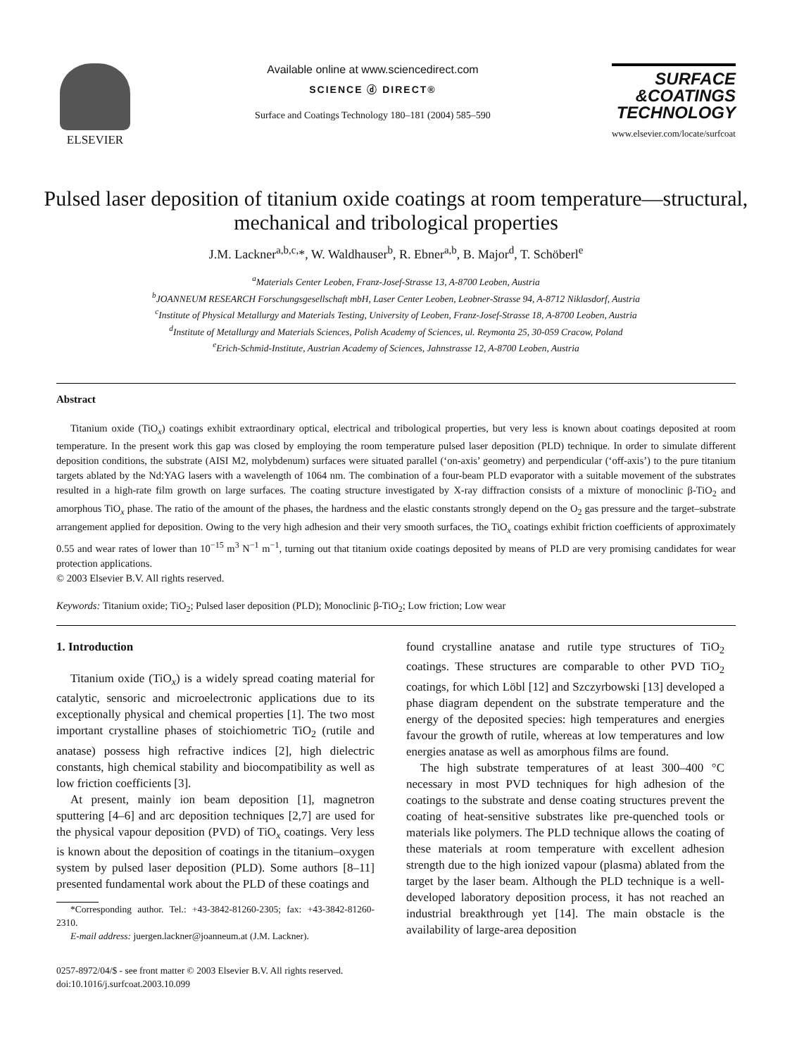ELSEVIER Available online at www.sciencedirect.com
SCIENCE ⓓ DIRECT®
Surface and Coatings Technology 180–181 (2004) 585–590
SURFACE
&COATINGS
TECHNOLOGY
www.elsevier.com/locate/surfcoat
Pulsed laser deposition of titanium oxide coatings at room temperature—structural, mechanical and tribological properties
J.M. Lackner<sup>a,b,c,</sup>*, W. Waldhauser<sup>b</sup>, R. Ebner<sup>a,b</sup>, B. Major<sup>d</sup>, T. Schöberl<sup>e</sup>
<sup>a</sup> Materials Center Leoben, Franz-Josef-Strasse 13, A-8700 Leoben, Austria
<sup>b</sup> JOANNEUM RESEARCH Forschungsgesellschaft mbH, Laser Center Leoben, Leobner-Strasse 94, A-8712 Niklasdorf, Austria
<sup>c</sup> Institute of Physical Metallurgy and Materials Testing, University of Leoben, Franz-Josef-Strasse 18, A-8700 Leoben, Austria
<sup>d</sup> Institute of Metallurgy and Materials Sciences, Polish Academy of Sciences, ul. Reymonta 25, 30-059 Cracow, Poland
<sup>e</sup> Erich-Schmid-Institute, Austrian Academy of Sciences, Jahnstrasse 12, A-8700 Leoben, Austria
Abstract
Titanium oxide (TiO<sub>x</sub>) coatings exhibit extraordinary optical, electrical and tribological properties, but very less is known about coatings deposited at room temperature. In the present work this gap was closed by employing the room temperature pulsed laser deposition (PLD) technique. In order to simulate different deposition conditions, the substrate (AISI M2, molybdenum) surfaces were situated parallel (‘on-axis’ geometry) and perpendicular (‘off-axis’) to the pure titanium targets ablated by the Nd:YAG lasers with a wavelength of 1064 nm. The combination of a four-beam PLD evaporator with a suitable movement of the substrates resulted in a high-rate film growth on large surfaces. The coating structure investigated by X-ray diffraction consists of a mixture of monoclinic β-TiO<sub>2</sub> and amorphous TiO<sub>x</sub> phase. The ratio of the amount of the phases, the hardness and the elastic constants strongly depend on the O<sub>2</sub> gas pressure and the target–substrate arrangement applied for deposition. Owing to the very high adhesion and their very smooth surfaces, the TiO<sub>x</sub> coatings exhibit friction coefficients of approximately 0.55 and wear rates of lower than 10<sup>−15</sup> m<sup>3</sup> N<sup>−1</sup> m<sup>−1</sup>, turning out that titanium oxide coatings deposited by means of PLD are very promising candidates for wear protection applications.
© 2003 Elsevier B.V. All rights reserved.
Keywords: Titanium oxide; TiO<sub>2</sub>; Pulsed laser deposition (PLD); Monoclinic β-TiO<sub>2</sub>; Low friction; Low wear
1. Introduction
Titanium oxide (TiO<sub>x</sub>) is a widely spread coating material for catalytic, sensoric and microelectronic applications due to its exceptionally physical and chemical properties [1]. The two most important crystalline phases of stoichiometric TiO<sub>2</sub> (rutile and anatase) possess high refractive indices [2], high dielectric constants, high chemical stability and biocompatibility as well as low friction coefficients [3].
At present, mainly ion beam deposition [1], magnetron sputtering [4–6] and arc deposition techniques [2,7] are used for the physical vapour deposition (PVD) of TiO<sub>x</sub> coatings. Very less is known about the deposition of coatings in the titanium–oxygen system by pulsed laser deposition (PLD). Some authors [8–11] presented fundamental work about the PLD of these coatings and
*Corresponding author. Tel.: +43-3842-81260-2305; fax: +43-3842-81260-2310.
E-mail address: juergen.lackner@joanneum.at (J.M. Lackner).
found crystalline anatase and rutile type structures of TiO<sub>2</sub> coatings. These structures are comparable to other PVD TiO<sub>2</sub> coatings, for which Löbl [12] and Szczyrbowski [13] developed a phase diagram dependent on the substrate temperature and the energy of the deposited species: high temperatures and energies favour the growth of rutile, whereas at low temperatures and low energies anatase as well as amorphous films are found.
The high substrate temperatures of at least 300–400 °C necessary in most PVD techniques for high adhesion of the coatings to the substrate and dense coating structures prevent the coating of heat-sensitive substrates like pre-quenched tools or materials like polymers. The PLD technique allows the coating of these materials at room temperature with excellent adhesion strength due to the high ionized vapour (plasma) ablated from the target by the laser beam. Although the PLD technique is a well-developed laboratory deposition process, it has not reached an industrial breakthrough yet [14]. The main obstacle is the availability of large-area deposition
0257-8972/04/$ - see front matter © 2003 Elsevier B.V. All rights reserved.
doi:10.1016/j.surfcoat.2003.10.099